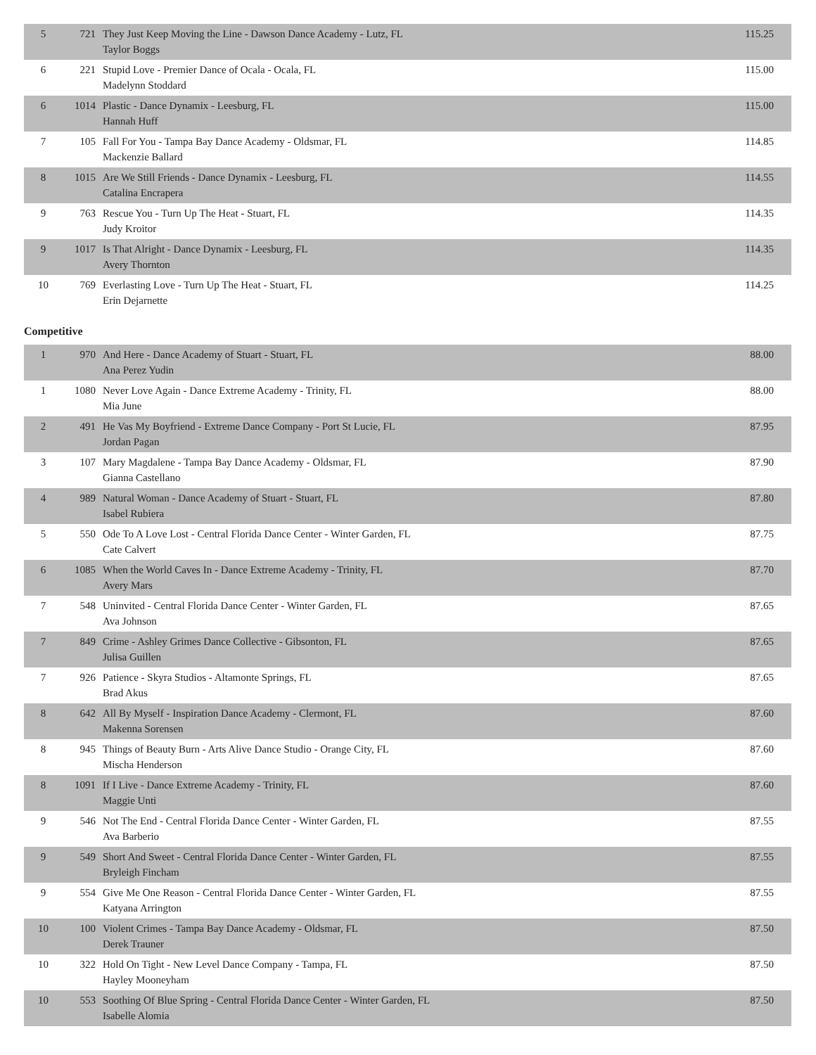| 5 | 721 | They Just Keep Moving the Line - Dawson Dance Academy - Lutz, FL Taylor Boggs | 115.25 |
| 6 | 221 | Stupid Love - Premier Dance of Ocala - Ocala, FL Madelynn Stoddard | 115.00 |
| 6 | 1014 | Plastic - Dance Dynamix - Leesburg, FL Hannah Huff | 115.00 |
| 7 | 105 | Fall For You - Tampa Bay Dance Academy - Oldsmar, FL Mackenzie Ballard | 114.85 |
| 8 | 1015 | Are We Still Friends - Dance Dynamix - Leesburg, FL Catalina Encrapera | 114.55 |
| 9 | 763 | Rescue You - Turn Up The Heat - Stuart, FL Judy Kroitor | 114.35 |
| 9 | 1017 | Is That Alright - Dance Dynamix - Leesburg, FL Avery Thornton | 114.35 |
| 10 | 769 | Everlasting Love - Turn Up The Heat - Stuart, FL Erin Dejarnette | 114.25 |
Competitive
| 1 | 970 | And Here - Dance Academy of Stuart - Stuart, FL Ana Perez Yudin | 88.00 |
| 1 | 1080 | Never Love Again - Dance Extreme Academy - Trinity, FL Mia June | 88.00 |
| 2 | 491 | He Vas My Boyfriend - Extreme Dance Company - Port St Lucie, FL Jordan Pagan | 87.95 |
| 3 | 107 | Mary Magdalene - Tampa Bay Dance Academy - Oldsmar, FL Gianna Castellano | 87.90 |
| 4 | 989 | Natural Woman - Dance Academy of Stuart - Stuart, FL Isabel Rubiera | 87.80 |
| 5 | 550 | Ode To A Love Lost - Central Florida Dance Center - Winter Garden, FL Cate Calvert | 87.75 |
| 6 | 1085 | When the World Caves In - Dance Extreme Academy - Trinity, FL Avery Mars | 87.70 |
| 7 | 548 | Uninvited - Central Florida Dance Center - Winter Garden, FL Ava Johnson | 87.65 |
| 7 | 849 | Crime - Ashley Grimes Dance Collective - Gibsonton, FL Julisa Guillen | 87.65 |
| 7 | 926 | Patience - Skyra Studios - Altamonte Springs, FL Brad Akus | 87.65 |
| 8 | 642 | All By Myself - Inspiration Dance Academy - Clermont, FL Makenna Sorensen | 87.60 |
| 8 | 945 | Things of Beauty Burn - Arts Alive Dance Studio - Orange City, FL Mischa Henderson | 87.60 |
| 8 | 1091 | If I Live - Dance Extreme Academy - Trinity, FL Maggie Unti | 87.60 |
| 9 | 546 | Not The End - Central Florida Dance Center - Winter Garden, FL Ava Barberio | 87.55 |
| 9 | 549 | Short And Sweet - Central Florida Dance Center - Winter Garden, FL Bryleigh Fincham | 87.55 |
| 9 | 554 | Give Me One Reason - Central Florida Dance Center - Winter Garden, FL Katyana Arrington | 87.55 |
| 10 | 100 | Violent Crimes - Tampa Bay Dance Academy - Oldsmar, FL Derek Trauner | 87.50 |
| 10 | 322 | Hold On Tight - New Level Dance Company - Tampa, FL Hayley Mooneyham | 87.50 |
| 10 | 553 | Soothing Of Blue Spring - Central Florida Dance Center - Winter Garden, FL Isabelle Alomia | 87.50 |